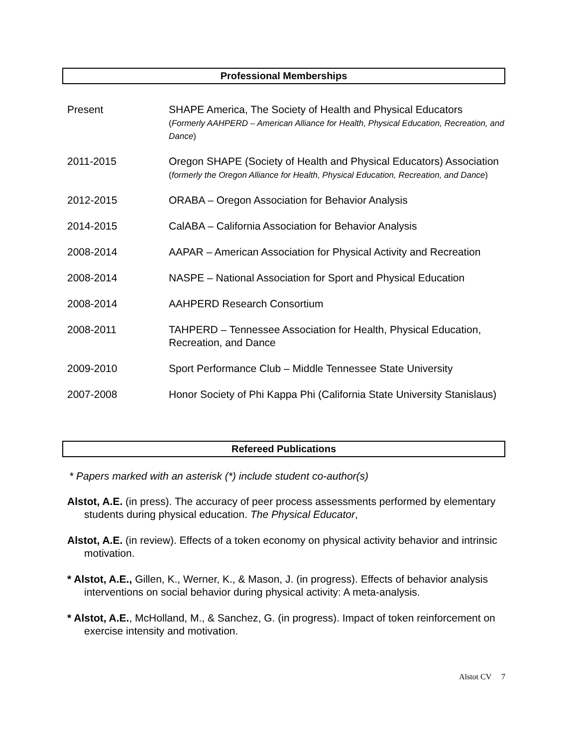Professional Memberships
Present SHAPE America, The Society of Health and Physical Educators
(Formerly AAHPERD – American Alliance for Health, Physical Education, Recreation, and Dance)
2011-2015 Oregon SHAPE (Society of Health and Physical Educators) Association (formerly the Oregon Alliance for Health, Physical Education, Recreation, and Dance)
2012-2015 ORABA – Oregon Association for Behavior Analysis
2014-2015 CalABA – California Association for Behavior Analysis
2008-2014 AAPAR – American Association for Physical Activity and Recreation
2008-2014 NASPE – National Association for Sport and Physical Education
2008-2014 AAHPERD Research Consortium
2008-2011 TAHPERD – Tennessee Association for Health, Physical Education, Recreation, and Dance
2009-2010 Sport Performance Club – Middle Tennessee State University
2007-2008 Honor Society of Phi Kappa Phi (California State University Stanislaus)
Refereed Publications
* Papers marked with an asterisk (*) include student co-author(s)
Alstot, A.E. (in press). The accuracy of peer process assessments performed by elementary students during physical education. The Physical Educator,
Alstot, A.E. (in review). Effects of a token economy on physical activity behavior and intrinsic motivation.
* Alstot, A.E., Gillen, K., Werner, K., & Mason, J. (in progress). Effects of behavior analysis interventions on social behavior during physical activity: A meta-analysis.
* Alstot, A.E., McHolland, M., & Sanchez, G. (in progress). Impact of token reinforcement on exercise intensity and motivation.
Alstot CV 7